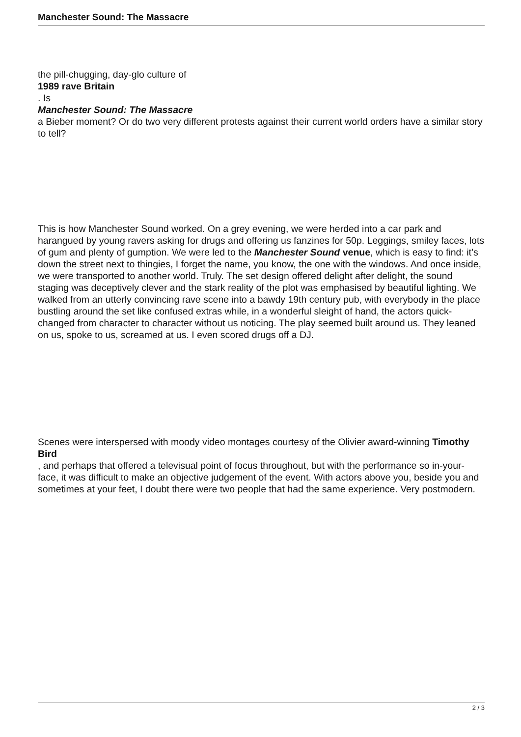Manchester Sound: The Massacre
the pill-chugging, day-glo culture of
1989 rave Britain
. Is
Manchester Sound: The Massacre
a Bieber moment? Or do two very different protests against their current world orders have a similar story to tell?
This is how Manchester Sound worked. On a grey evening, we were herded into a car park and harangued by young ravers asking for drugs and offering us fanzines for 50p. Leggings, smiley faces, lots of gum and plenty of gumption. We were led to the Manchester Sound venue, which is easy to find: it’s down the street next to thingies, I forget the name, you know, the one with the windows. And once inside, we were transported to another world. Truly. The set design offered delight after delight, the sound staging was deceptively clever and the stark reality of the plot was emphasised by beautiful lighting. We walked from an utterly convincing rave scene into a bawdy 19th century pub, with everybody in the place bustling around the set like confused extras while, in a wonderful sleight of hand, the actors quick-changed from character to character without us noticing. The play seemed built around us. They leaned on us, spoke to us, screamed at us. I even scored drugs off a DJ.
Scenes were interspersed with moody video montages courtesy of the Olivier award-winning Timothy Bird
, and perhaps that offered a televisual point of focus throughout, but with the performance so in-your-face, it was difficult to make an objective judgement of the event. With actors above you, beside you and sometimes at your feet, I doubt there were two people that had the same experience. Very postmodern.
2 / 3